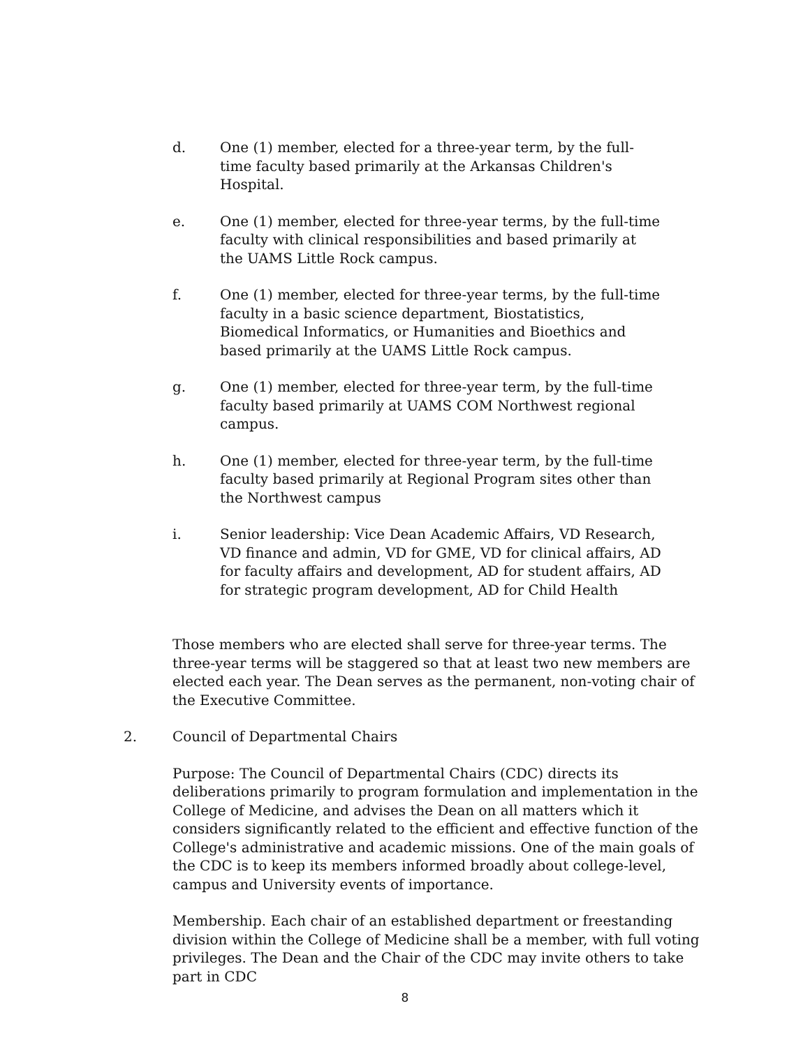d. One (1) member, elected for a three-year term, by the full- time faculty based primarily at the Arkansas Children's Hospital.
e. One (1) member, elected for three-year terms, by the full-time faculty with clinical responsibilities and based primarily at the UAMS Little Rock campus.
f. One (1) member, elected for three-year terms, by the full-time faculty in a basic science department, Biostatistics, Biomedical Informatics, or Humanities and Bioethics and based primarily at the UAMS Little Rock campus.
g. One (1) member, elected for three-year term, by the full-time faculty based primarily at UAMS COM Northwest regional campus.
h. One (1) member, elected for three-year term, by the full-time faculty based primarily at Regional Program sites other than the Northwest campus
i. Senior leadership: Vice Dean Academic Affairs, VD Research, VD finance and admin, VD for GME, VD for clinical affairs, AD for faculty affairs and development, AD for student affairs, AD for strategic program development, AD for Child Health
Those members who are elected shall serve for three-year terms. The three-year terms will be staggered so that at least two new members are elected each year. The Dean serves as the permanent, non-voting chair of the Executive Committee.
2. Council of Departmental Chairs
Purpose: The Council of Departmental Chairs (CDC) directs its deliberations primarily to program formulation and implementation in the College of Medicine, and advises the Dean on all matters which it considers significantly related to the efficient and effective function of the College's administrative and academic missions. One of the main goals of the CDC is to keep its members informed broadly about college-level, campus and University events of importance.
Membership. Each chair of an established department or freestanding division within the College of Medicine shall be a member, with full voting privileges. The Dean and the Chair of the CDC may invite others to take part in CDC
8